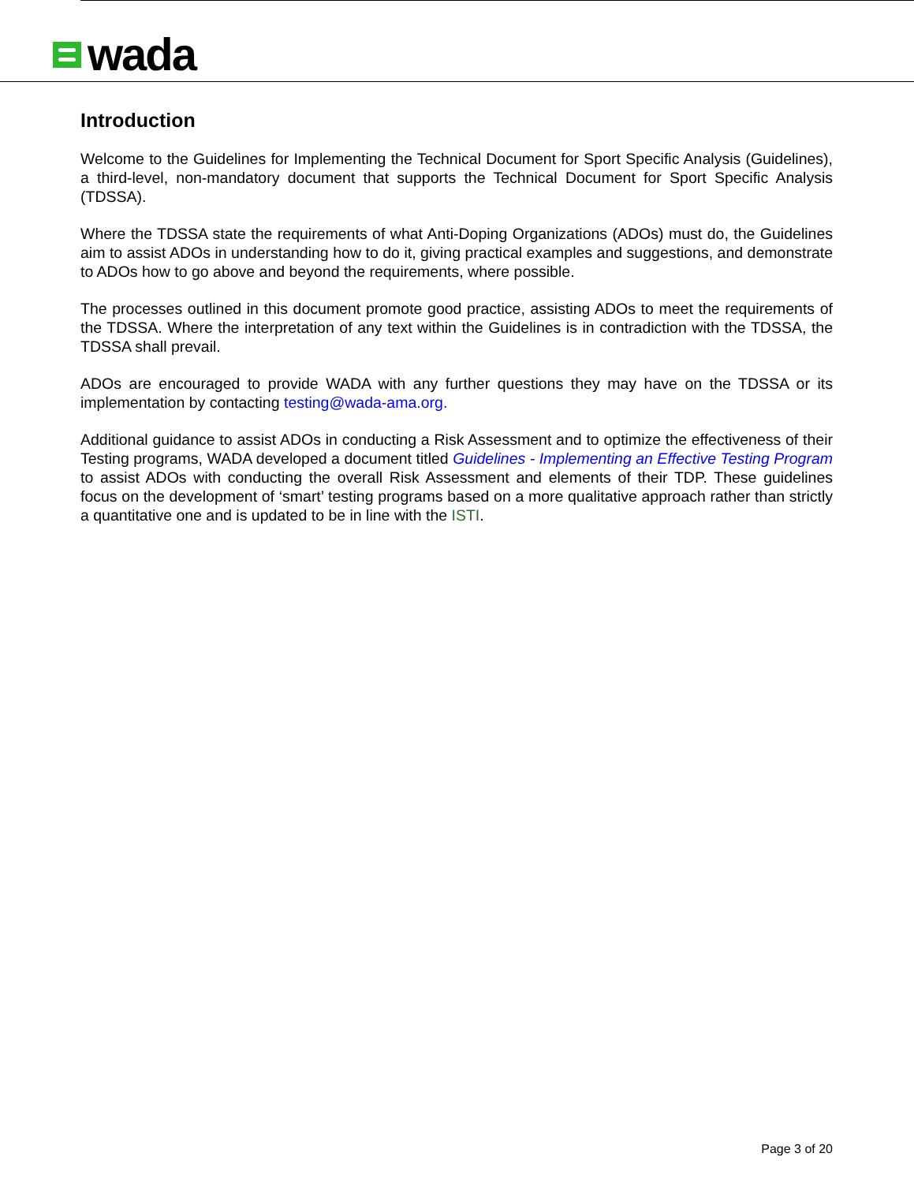wada
Introduction
Welcome to the Guidelines for Implementing the Technical Document for Sport Specific Analysis (Guidelines), a third-level, non-mandatory document that supports the Technical Document for Sport Specific Analysis (TDSSA).
Where the TDSSA state the requirements of what Anti-Doping Organizations (ADOs) must do, the Guidelines aim to assist ADOs in understanding how to do it, giving practical examples and suggestions, and demonstrate to ADOs how to go above and beyond the requirements, where possible.
The processes outlined in this document promote good practice, assisting ADOs to meet the requirements of the TDSSA. Where the interpretation of any text within the Guidelines is in contradiction with the TDSSA, the TDSSA shall prevail.
ADOs are encouraged to provide WADA with any further questions they may have on the TDSSA or its implementation by contacting testing@wada-ama.org.
Additional guidance to assist ADOs in conducting a Risk Assessment and to optimize the effectiveness of their Testing programs, WADA developed a document titled Guidelines - Implementing an Effective Testing Program to assist ADOs with conducting the overall Risk Assessment and elements of their TDP. These guidelines focus on the development of ‘smart’ testing programs based on a more qualitative approach rather than strictly a quantitative one and is updated to be in line with the ISTI.
Page 3 of 20